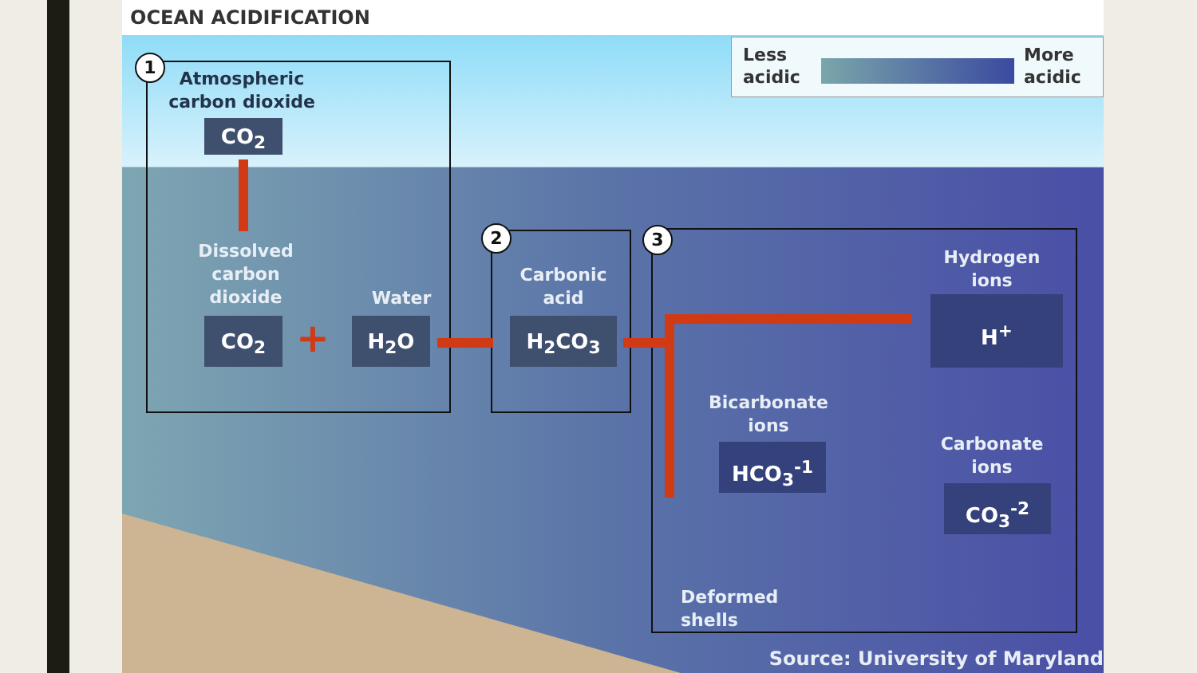OCEAN ACIDIFICATION
Less
acidic
More
acidic
1
2 3
Atmospheric carbon dioxide
CO<sub>2</sub>
Dissolved carbon dioxide
Water
CO<sub>2</sub> + H<sub>2</sub>O
Carbonic acid
H<sub>2</sub>CO<sub>3</sub>
Hydrogen ions
H<sup>+</sup>
Bicarbonate ions
HCO<sub>3</sub><sup>-1</sup>
Carbonate ions
CO<sub>3</sub><sup>-2</sup>
Deformed shells
Source: University of Maryland